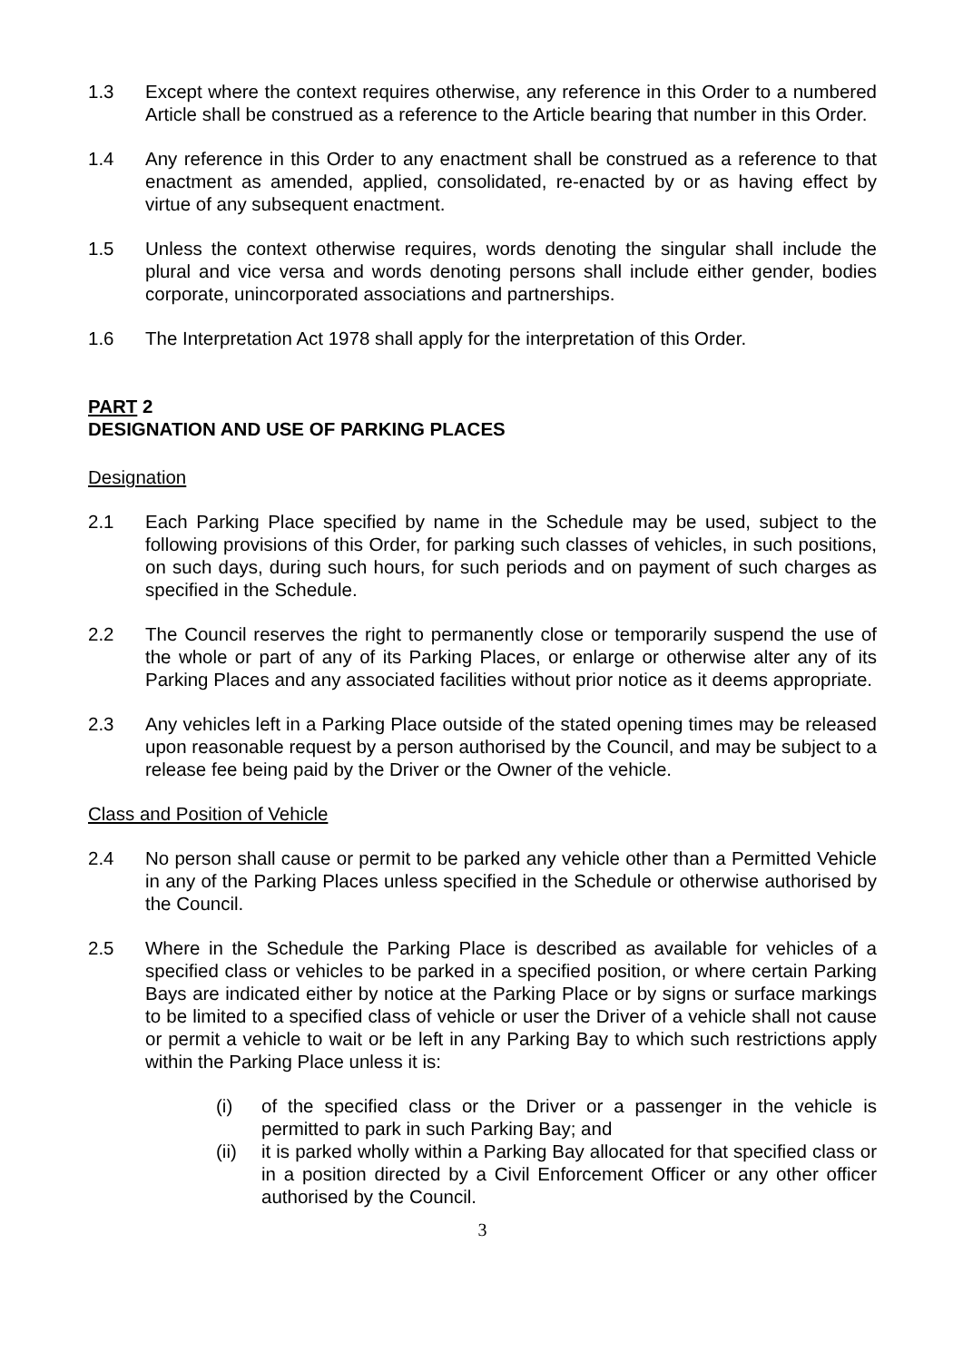1.3 Except where the context requires otherwise, any reference in this Order to a numbered Article shall be construed as a reference to the Article bearing that number in this Order.
1.4 Any reference in this Order to any enactment shall be construed as a reference to that enactment as amended, applied, consolidated, re-enacted by or as having effect by virtue of any subsequent enactment.
1.5 Unless the context otherwise requires, words denoting the singular shall include the plural and vice versa and words denoting persons shall include either gender, bodies corporate, unincorporated associations and partnerships.
1.6 The Interpretation Act 1978 shall apply for the interpretation of this Order.
PART 2
DESIGNATION AND USE OF PARKING PLACES
Designation
2.1 Each Parking Place specified by name in the Schedule may be used, subject to the following provisions of this Order, for parking such classes of vehicles, in such positions, on such days, during such hours, for such periods and on payment of such charges as specified in the Schedule.
2.2 The Council reserves the right to permanently close or temporarily suspend the use of the whole or part of any of its Parking Places, or enlarge or otherwise alter any of its Parking Places and any associated facilities without prior notice as it deems appropriate.
2.3 Any vehicles left in a Parking Place outside of the stated opening times may be released upon reasonable request by a person authorised by the Council, and may be subject to a release fee being paid by the Driver or the Owner of the vehicle.
Class and Position of Vehicle
2.4 No person shall cause or permit to be parked any vehicle other than a Permitted Vehicle in any of the Parking Places unless specified in the Schedule or otherwise authorised by the Council.
2.5 Where in the Schedule the Parking Place is described as available for vehicles of a specified class or vehicles to be parked in a specified position, or where certain Parking Bays are indicated either by notice at the Parking Place or by signs or surface markings to be limited to a specified class of vehicle or user the Driver of a vehicle shall not cause or permit a vehicle to wait or be left in any Parking Bay to which such restrictions apply within the Parking Place unless it is:
(i) of the specified class or the Driver or a passenger in the vehicle is permitted to park in such Parking Bay; and
(ii) it is parked wholly within a Parking Bay allocated for that specified class or in a position directed by a Civil Enforcement Officer or any other officer authorised by the Council.
3